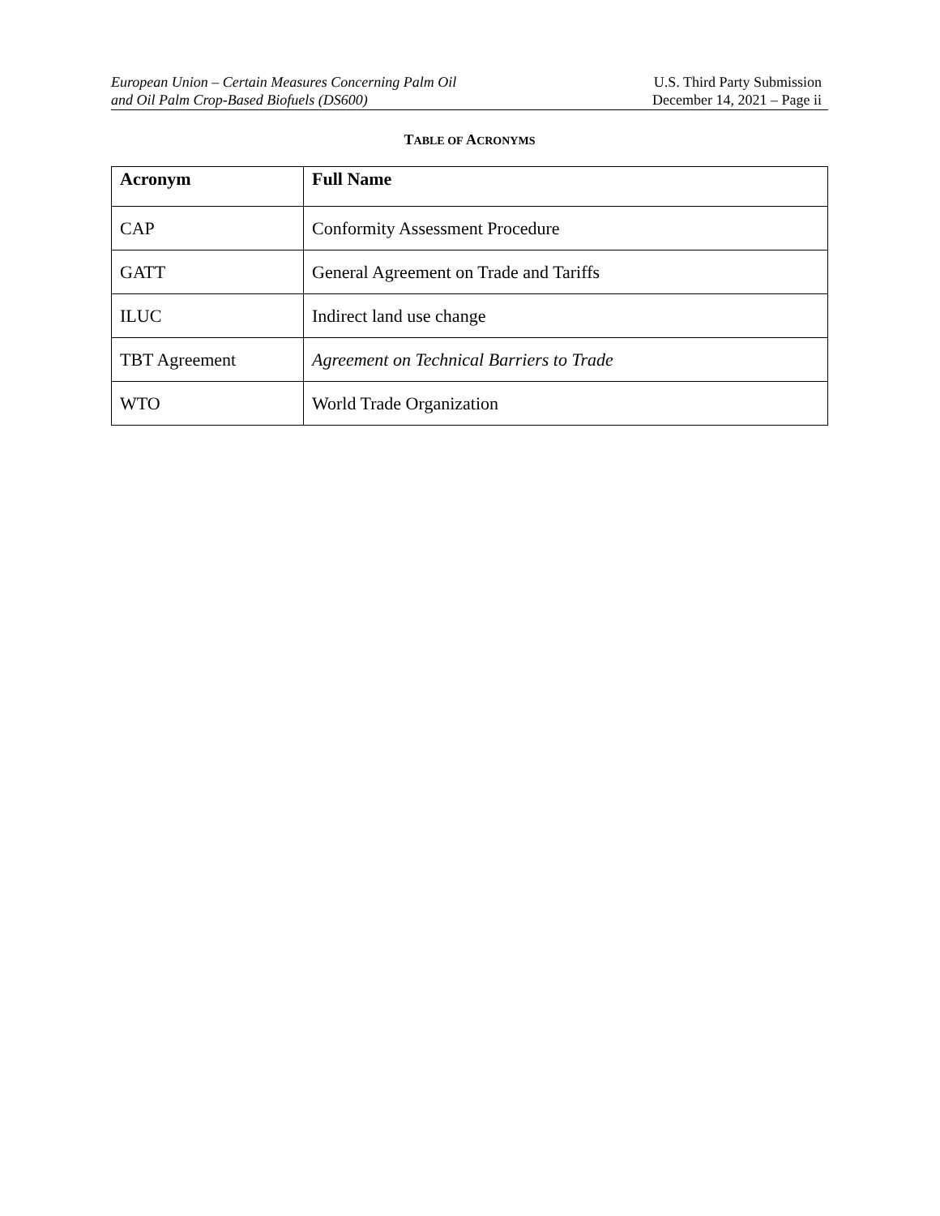European Union – Certain Measures Concerning Palm Oil
and Oil Palm Crop-Based Biofuels (DS600)
U.S. Third Party Submission
December 14, 2021 – Page ii
TABLE OF ACRONYMS
| Acronym | Full Name |
| --- | --- |
| CAP | Conformity Assessment Procedure |
| GATT | General Agreement on Trade and Tariffs |
| ILUC | Indirect land use change |
| TBT Agreement | Agreement on Technical Barriers to Trade |
| WTO | World Trade Organization |